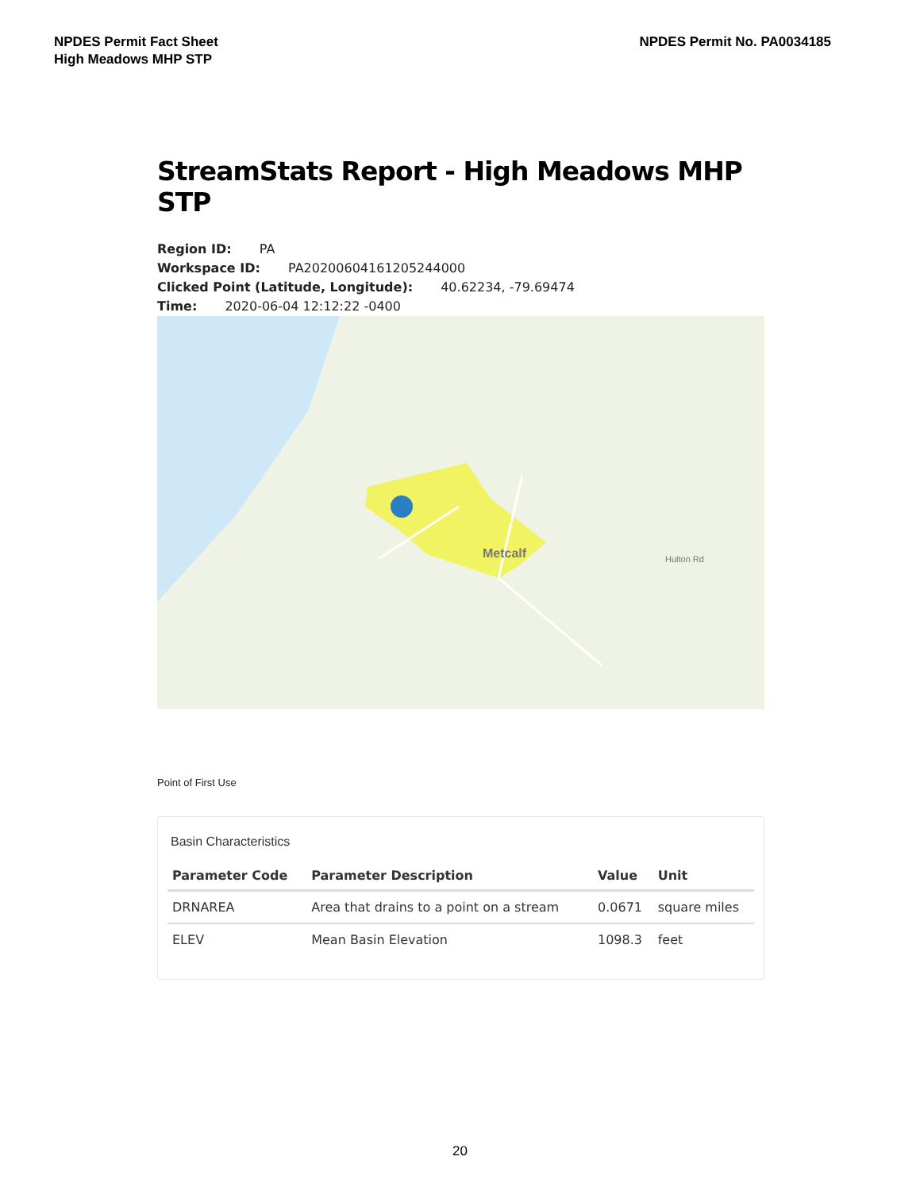NPDES Permit Fact Sheet
High Meadows MHP STP
NPDES Permit No. PA0034185
StreamStats Report - High Meadows MHP STP
Region ID: PA
Workspace ID: PA20200604161205244000
Clicked Point (Latitude, Longitude): 40.62234, -79.69474
Time: 2020-06-04 12:12:22 -0400
Metcalf Hulton Rd
Point of First Use
Basin Characteristics
| Parameter Code | Parameter Description | Value | Unit |
| --- | --- | --- | --- |
| DRNAREA | Area that drains to a point on a stream | 0.0671 | square miles |
| ELEV | Mean Basin Elevation | 1098.3 | feet |
20